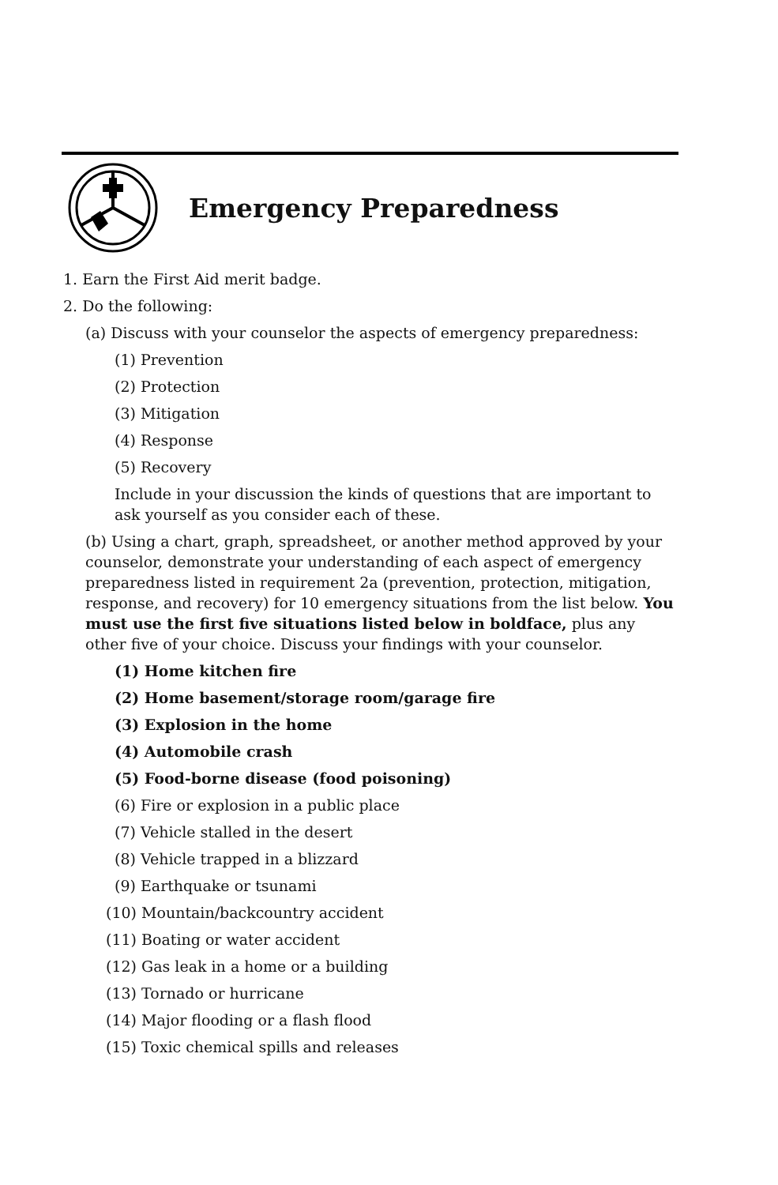Emergency Preparedness
1. Earn the First Aid merit badge.
2. Do the following:
(a) Discuss with your counselor the aspects of emergency preparedness:
(1) Prevention
(2) Protection
(3) Mitigation
(4) Response
(5) Recovery
Include in your discussion the kinds of questions that are important to ask yourself as you consider each of these.
(b) Using a chart, graph, spreadsheet, or another method approved by your counselor, demonstrate your understanding of each aspect of emergency preparedness listed in requirement 2a (prevention, protection, mitigation, response, and recovery) for 10 emergency situations from the list below. You must use the first five situations listed below in boldface, plus any other five of your choice. Discuss your findings with your counselor.
(1) Home kitchen fire
(2) Home basement/storage room/garage fire
(3) Explosion in the home
(4) Automobile crash
(5) Food-borne disease (food poisoning)
(6) Fire or explosion in a public place
(7) Vehicle stalled in the desert
(8) Vehicle trapped in a blizzard
(9) Earthquake or tsunami
(10) Mountain/backcountry accident
(11) Boating or water accident
(12) Gas leak in a home or a building
(13) Tornado or hurricane
(14) Major flooding or a flash flood
(15) Toxic chemical spills and releases